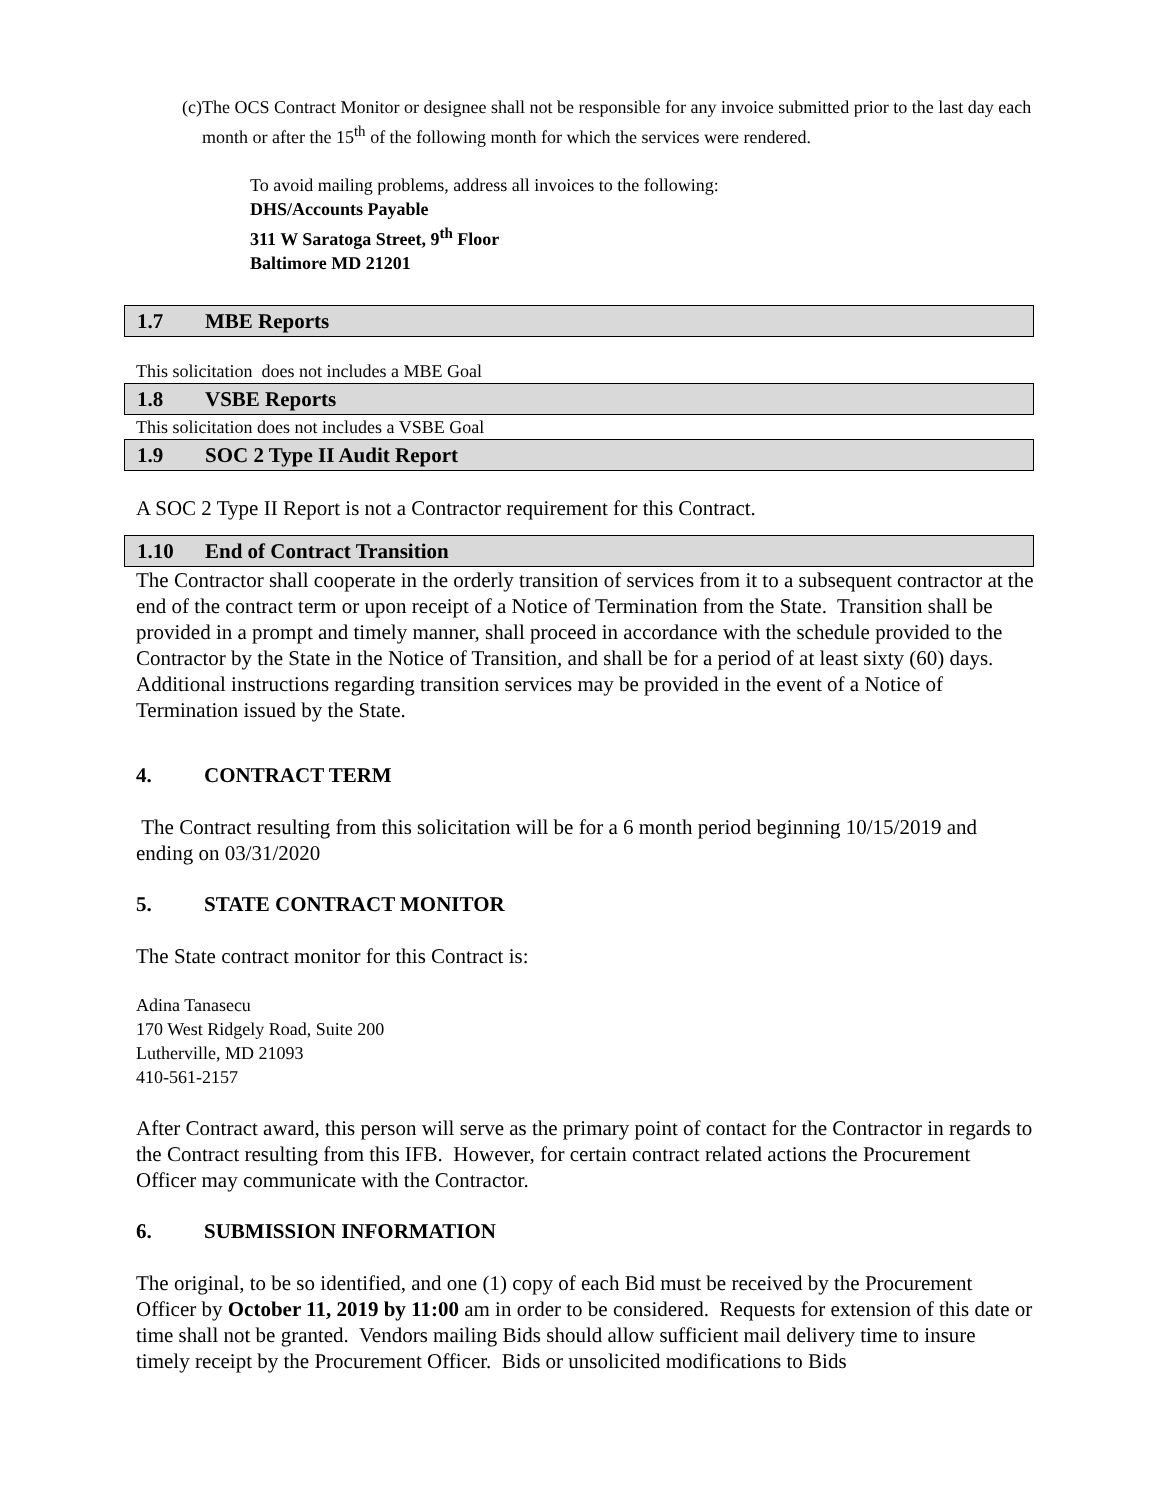(c) The OCS Contract Monitor or designee shall not be responsible for any invoice submitted prior to the last day each month or after the 15<sup>th</sup> of the following month for which the services were rendered.
To avoid mailing problems, address all invoices to the following:
DHS/Accounts Payable
311 W Saratoga Street, 9<sup>th</sup> Floor
Baltimore MD 21201
1.7 MBE Reports
This solicitation does not includes a MBE Goal
1.8 VSBE Reports
This solicitation does not includes a VSBE Goal
1.9 SOC 2 Type II Audit Report
A SOC 2 Type II Report is not a Contractor requirement for this Contract.
1.10 End of Contract Transition
The Contractor shall cooperate in the orderly transition of services from it to a subsequent contractor at the end of the contract term or upon receipt of a Notice of Termination from the State. Transition shall be provided in a prompt and timely manner, shall proceed in accordance with the schedule provided to the Contractor by the State in the Notice of Transition, and shall be for a period of at least sixty (60) days. Additional instructions regarding transition services may be provided in the event of a Notice of Termination issued by the State.
4. CONTRACT TERM
The Contract resulting from this solicitation will be for a 6 month period beginning 10/15/2019 and ending on 03/31/2020
5. STATE CONTRACT MONITOR
The State contract monitor for this Contract is:
Adina Tanasecu
170 West Ridgely Road, Suite 200
Lutherville, MD 21093
410-561-2157
After Contract award, this person will serve as the primary point of contact for the Contractor in regards to the Contract resulting from this IFB. However, for certain contract related actions the Procurement Officer may communicate with the Contractor.
6. SUBMISSION INFORMATION
The original, to be so identified, and one (1) copy of each Bid must be received by the Procurement Officer by October 11, 2019 by 11:00 am in order to be considered. Requests for extension of this date or time shall not be granted. Vendors mailing Bids should allow sufficient mail delivery time to insure timely receipt by the Procurement Officer. Bids or unsolicited modifications to Bids